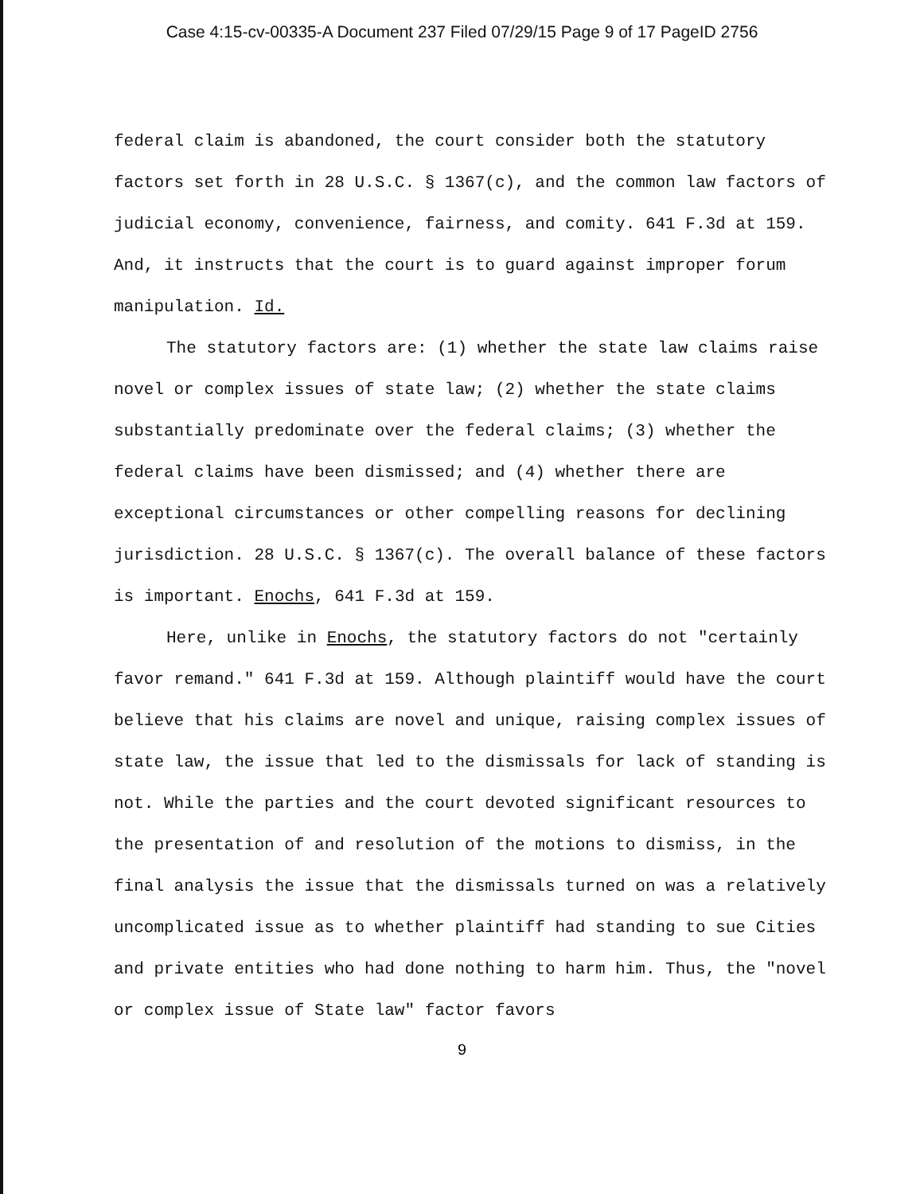Case 4:15-cv-00335-A Document 237 Filed 07/29/15 Page 9 of 17 PageID 2756
federal claim is abandoned, the court consider both the statutory factors set forth in 28 U.S.C. § 1367(c), and the common law factors of judicial economy, convenience, fairness, and comity. 641 F.3d at 159. And, it instructs that the court is to guard against improper forum manipulation. Id.
The statutory factors are: (1) whether the state law claims raise novel or complex issues of state law; (2) whether the state claims substantially predominate over the federal claims; (3) whether the federal claims have been dismissed; and (4) whether there are exceptional circumstances or other compelling reasons for declining jurisdiction. 28 U.S.C. § 1367(c). The overall balance of these factors is important. Enochs, 641 F.3d at 159.
Here, unlike in Enochs, the statutory factors do not "certainly favor remand." 641 F.3d at 159. Although plaintiff would have the court believe that his claims are novel and unique, raising complex issues of state law, the issue that led to the dismissals for lack of standing is not. While the parties and the court devoted significant resources to the presentation of and resolution of the motions to dismiss, in the final analysis the issue that the dismissals turned on was a relatively uncomplicated issue as to whether plaintiff had standing to sue Cities and private entities who had done nothing to harm him. Thus, the "novel or complex issue of State law" factor favors
9